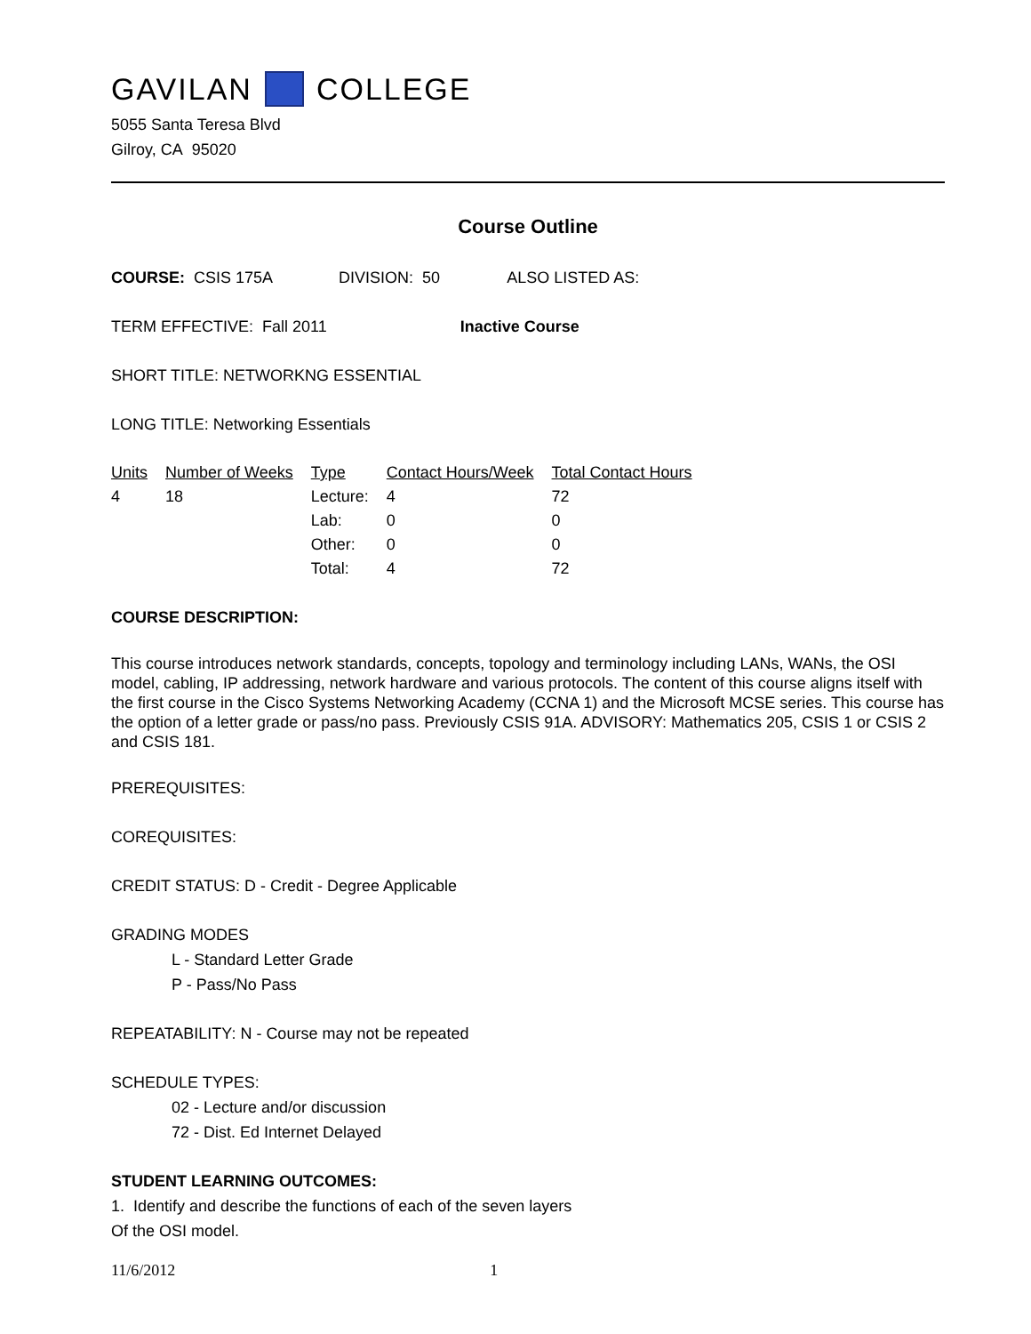GAVILAN COLLEGE
5055 Santa Teresa Blvd
Gilroy, CA 95020
Course Outline
COURSE: CSIS 175A DIVISION: 50 ALSO LISTED AS:
TERM EFFECTIVE: Fall 2011 Inactive Course
SHORT TITLE: NETWORKNG ESSENTIAL
LONG TITLE: Networking Essentials
| Units | Number of Weeks | Type | Contact Hours/Week | Total Contact Hours |
| --- | --- | --- | --- | --- |
| 4 | 18 | Lecture: | 4 | 72 |
| | | Lab: | 0 | 0 |
| | | Other: | 0 | 0 |
| | | Total: | 4 | 72 |
COURSE DESCRIPTION:
This course introduces network standards, concepts, topology and terminology including LANs, WANs, the OSI model, cabling, IP addressing, network hardware and various protocols. The content of this course aligns itself with the first course in the Cisco Systems Networking Academy (CCNA 1) and the Microsoft MCSE series. This course has the option of a letter grade or pass/no pass. Previously CSIS 91A. ADVISORY: Mathematics 205, CSIS 1 or CSIS 2 and CSIS 181.
PREREQUISITES:
COREQUISITES:
CREDIT STATUS: D - Credit - Degree Applicable
GRADING MODES
L - Standard Letter Grade
P - Pass/No Pass
REPEATABILITY: N - Course may not be repeated
SCHEDULE TYPES:
02 - Lecture and/or discussion
72 - Dist. Ed Internet Delayed
STUDENT LEARNING OUTCOMES:
1. Identify and describe the functions of each of the seven layers
Of the OSI model.
11/6/2012 1